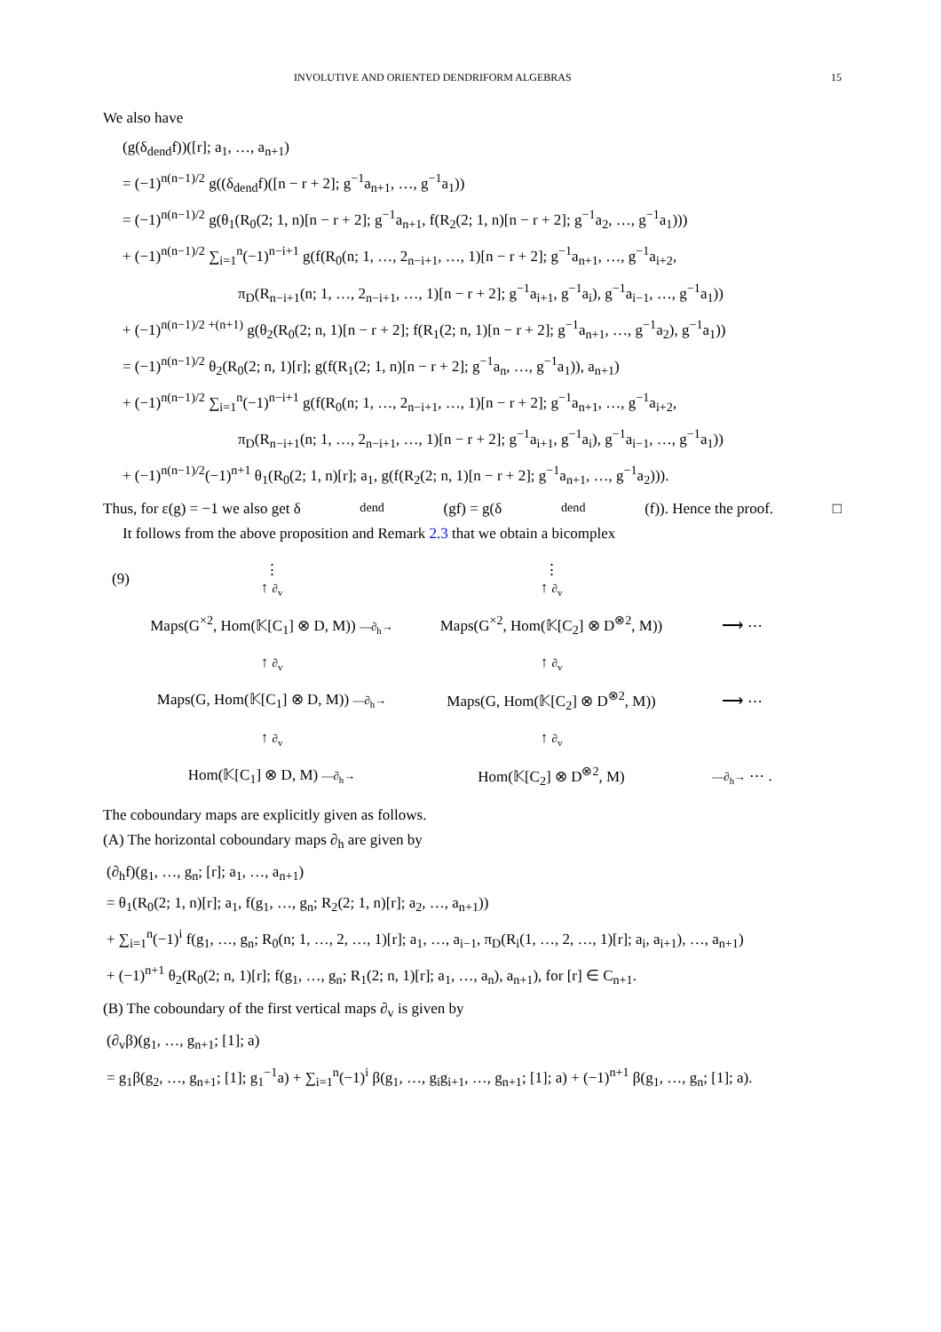INVOLUTIVE AND ORIENTED DENDRIFORM ALGEBRAS 15
We also have
(g(δ<sub>dend</sub>f))([r]; a<sub>1</sub>, …, a<sub>n+1</sub>)
= (−1)<sup>n(n−1)/2</sup> g((δ<sub>dend</sub>f)([n − r + 2]; g<sup>−1</sup>a<sub>n+1</sub>, …, g<sup>−1</sup>a<sub>1</sub>))
= (−1)<sup>n(n−1)/2</sup> g(θ<sub>1</sub>(R<sub>0</sub>(2; 1, n)[n − r + 2]; g<sup>−1</sup>a<sub>n+1</sub>, f(R<sub>2</sub>(2; 1, n)[n − r + 2]; g<sup>−1</sup>a<sub>2</sub>, …, g<sup>−1</sup>a<sub>1</sub>)))
+ (−1)<sup>n(n−1)/2</sup> ∑<sub>i=1</sub><sup>n</sup>(−1)<sup>n−i+1</sup> g(f(R<sub>0</sub>(n; 1, …, 2<sub>n−i+1</sub>, …, 1)[n − r + 2]; g<sup>−1</sup>a<sub>n+1</sub>, …, g<sup>−1</sup>a<sub>i+2</sub>,
π<sub>D</sub>(R<sub>n−i+1</sub>(n; 1, …, 2<sub>n−i+1</sub>, …, 1)[n − r + 2]; g<sup>−1</sup>a<sub>i+1</sub>, g<sup>−1</sup>a<sub>i</sub>), g<sup>−1</sup>a<sub>i−1</sub>, …, g<sup>−1</sup>a<sub>1</sub>))
+ (−1)<sup>n(n−1)/2 +(n+1)</sup> g(θ<sub>2</sub>(R<sub>0</sub>(2; n, 1)[n − r + 2]; f(R<sub>1</sub>(2; n, 1)[n − r + 2]; g<sup>−1</sup>a<sub>n+1</sub>, …, g<sup>−1</sup>a<sub>2</sub>), g<sup>−1</sup>a<sub>1</sub>))
= (−1)<sup>n(n−1)/2</sup> θ<sub>2</sub>(R<sub>0</sub>(2; n, 1)[r]; g(f(R<sub>1</sub>(2; 1, n)[n − r + 2]; g<sup>−1</sup>a<sub>n</sub>, …, g<sup>−1</sup>a<sub>1</sub>)), a<sub>n+1</sub>)
+ (−1)<sup>n(n−1)/2</sup> ∑<sub>i=1</sub><sup>n</sup>(−1)<sup>n−i+1</sup> g(f(R<sub>0</sub>(n; 1, …, 2<sub>n−i+1</sub>, …, 1)[n − r + 2]; g<sup>−1</sup>a<sub>n+1</sub>, …, g<sup>−1</sup>a<sub>i+2</sub>,
π<sub>D</sub>(R<sub>n−i+1</sub>(n; 1, …, 2<sub>n−i+1</sub>, …, 1)[n − r + 2]; g<sup>−1</sup>a<sub>i+1</sub>, g<sup>−1</sup>a<sub>i</sub>), g<sup>−1</sup>a<sub>i−1</sub>, …, g<sup>−1</sup>a<sub>1</sub>))
+ (−1)<sup>n(n−1)/2</sup>(−1)<sup>n+1</sup> θ<sub>1</sub>(R<sub>0</sub>(2; 1, n)[r]; a<sub>1</sub>, g(f(R<sub>2</sub>(2; n, 1)[n − r + 2]; g<sup>−1</sup>a<sub>n+1</sub>, …, g<sup>−1</sup>a<sub>2</sub>))).
Thus, for ε(g) = −1 we also get δ<sub>dend</sub>(gf) = g(δ<sub>dend</sub>(f)). Hence the proof. □
It follows from the above proposition and Remark 2.3 that we obtain a bicomplex
(9)
⋮
↑ ∂<sub>v</sub>
⋮
↑ ∂<sub>v</sub>
Maps(G<sup>×2</sup>, Hom(𝕂[C<sub>1</sub>] ⊗ D, M)) —∂<sub>h</sub>→
Maps(G<sup>×2</sup>, Hom(𝕂[C<sub>2</sub>] ⊗ D<sup>⊗2</sup>, M))
⟶ ⋯
↑ ∂<sub>v</sub>
↑ ∂<sub>v</sub>
Maps(G, Hom(𝕂[C<sub>1</sub>] ⊗ D, M)) —∂<sub>h</sub>→
Maps(G, Hom(𝕂[C<sub>2</sub>] ⊗ D<sup>⊗2</sup>, M))
⟶ ⋯
↑ ∂<sub>v</sub>
↑ ∂<sub>v</sub>
Hom(𝕂[C<sub>1</sub>] ⊗ D, M) —∂<sub>h</sub>→
Hom(𝕂[C<sub>2</sub>] ⊗ D<sup>⊗2</sup>, M)
—∂<sub>h</sub>→ ⋯ .
The coboundary maps are explicitly given as follows.
(A) The horizontal coboundary maps ∂<sub>h</sub> are given by
(∂<sub>h</sub>f)(g<sub>1</sub>, …, g<sub>n</sub>; [r]; a<sub>1</sub>, …, a<sub>n+1</sub>)
= θ<sub>1</sub>(R<sub>0</sub>(2; 1, n)[r]; a<sub>1</sub>, f(g<sub>1</sub>, …, g<sub>n</sub>; R<sub>2</sub>(2; 1, n)[r]; a<sub>2</sub>, …, a<sub>n+1</sub>))
+ ∑<sub>i=1</sub><sup>n</sup>(−1)<sup>i</sup> f(g<sub>1</sub>, …, g<sub>n</sub>; R<sub>0</sub>(n; 1, …, 2, …, 1)[r]; a<sub>1</sub>, …, a<sub>i−1</sub>, π<sub>D</sub>(R<sub>i</sub>(1, …, 2, …, 1)[r]; a<sub>i</sub>, a<sub>i+1</sub>), …, a<sub>n+1</sub>)
+ (−1)<sup>n+1</sup> θ<sub>2</sub>(R<sub>0</sub>(2; n, 1)[r]; f(g<sub>1</sub>, …, g<sub>n</sub>; R<sub>1</sub>(2; n, 1)[r]; a<sub>1</sub>, …, a<sub>n</sub>), a<sub>n+1</sub>), for [r] ∈ C<sub>n+1</sub>.
(B) The coboundary of the first vertical maps ∂<sub>v</sub> is given by
(∂<sub>v</sub>β)(g<sub>1</sub>, …, g<sub>n+1</sub>; [1]; a)
= g<sub>1</sub>β(g<sub>2</sub>, …, g<sub>n+1</sub>; [1]; g<sub>1</sub><sup>−1</sup>a) + ∑<sub>i=1</sub><sup>n</sup>(−1)<sup>i</sup> β(g<sub>1</sub>, …, g<sub>i</sub>g<sub>i+1</sub>, …, g<sub>n+1</sub>; [1]; a) + (−1)<sup>n+1</sup> β(g<sub>1</sub>, …, g<sub>n</sub>; [1]; a).